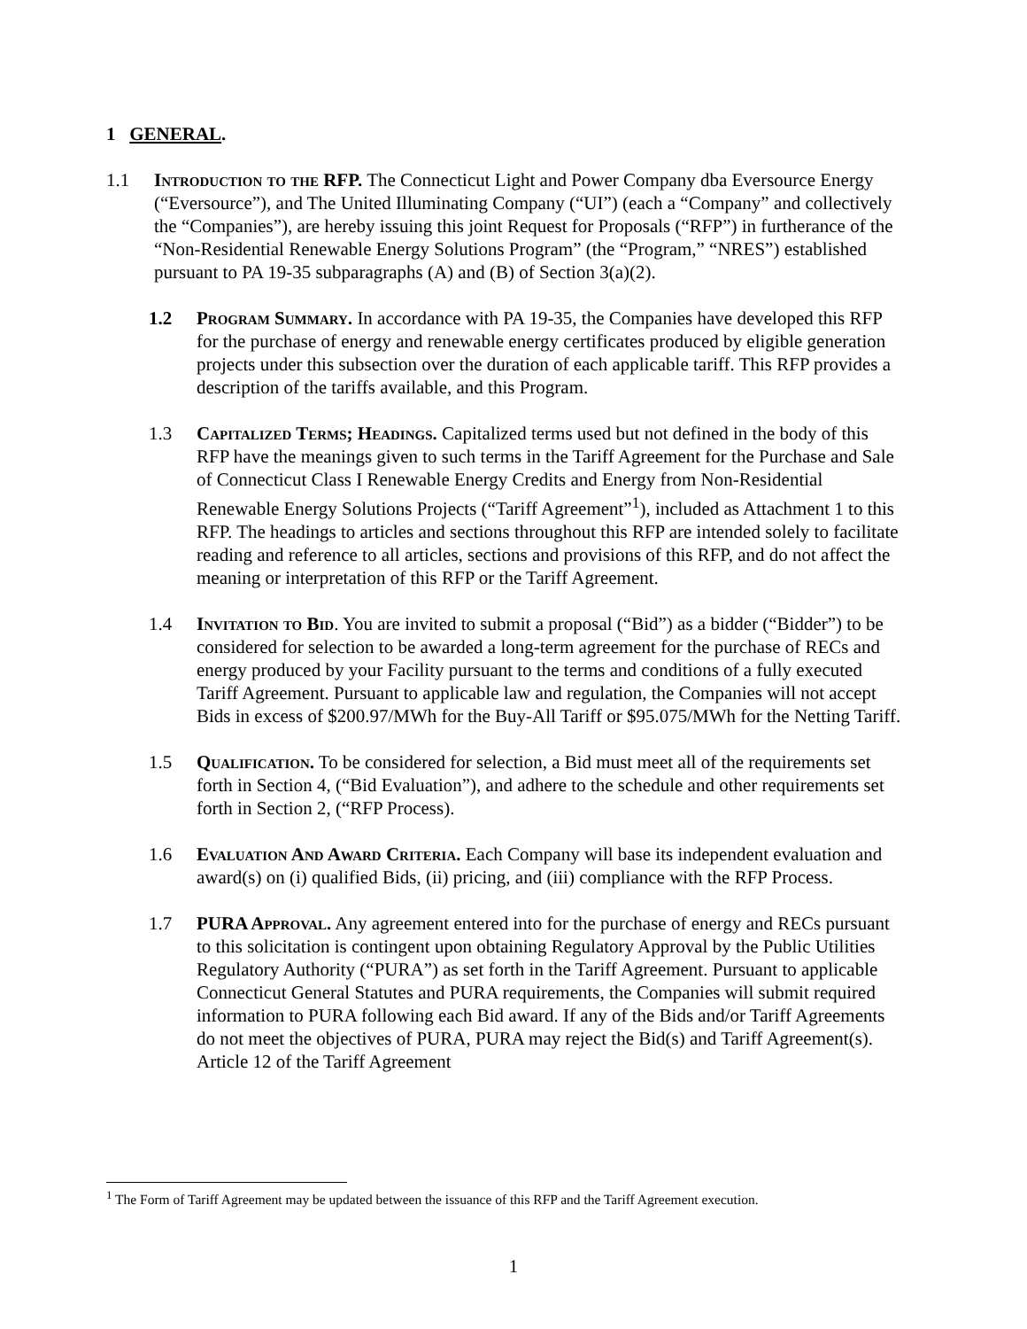1 GENERAL.
1.1 Introduction to the RFP. The Connecticut Light and Power Company dba Eversource Energy (“Eversource”), and The United Illuminating Company (“UI”) (each a “Company” and collectively the “Companies”), are hereby issuing this joint Request for Proposals (“RFP”) in furtherance of the “Non-Residential Renewable Energy Solutions Program” (the “Program,” “NRES”) established pursuant to PA 19-35 subparagraphs (A) and (B) of Section 3(a)(2).
1.2 Program Summary. In accordance with PA 19-35, the Companies have developed this RFP for the purchase of energy and renewable energy certificates produced by eligible generation projects under this subsection over the duration of each applicable tariff. This RFP provides a description of the tariffs available, and this Program.
1.3 Capitalized Terms; Headings. Capitalized terms used but not defined in the body of this RFP have the meanings given to such terms in the Tariff Agreement for the Purchase and Sale of Connecticut Class I Renewable Energy Credits and Energy from Non-Residential Renewable Energy Solutions Projects (“Tariff Agreement”<sup>1</sup>), included as Attachment 1 to this RFP. The headings to articles and sections throughout this RFP are intended solely to facilitate reading and reference to all articles, sections and provisions of this RFP, and do not affect the meaning or interpretation of this RFP or the Tariff Agreement.
1.4 Invitation to Bid. You are invited to submit a proposal (“Bid”) as a bidder (“Bidder”) to be considered for selection to be awarded a long-term agreement for the purchase of RECs and energy produced by your Facility pursuant to the terms and conditions of a fully executed Tariff Agreement. Pursuant to applicable law and regulation, the Companies will not accept Bids in excess of $200.97/MWh for the Buy-All Tariff or $95.075/MWh for the Netting Tariff.
1.5 Qualification. To be considered for selection, a Bid must meet all of the requirements set forth in Section 4, (“Bid Evaluation”), and adhere to the schedule and other requirements set forth in Section 2, (“RFP Process).
1.6 Evaluation And Award Criteria. Each Company will base its independent evaluation and award(s) on (i) qualified Bids, (ii) pricing, and (iii) compliance with the RFP Process.
1.7 PURA Approval. Any agreement entered into for the purchase of energy and RECs pursuant to this solicitation is contingent upon obtaining Regulatory Approval by the Public Utilities Regulatory Authority (“PURA”) as set forth in the Tariff Agreement. Pursuant to applicable Connecticut General Statutes and PURA requirements, the Companies will submit required information to PURA following each Bid award. If any of the Bids and/or Tariff Agreements do not meet the objectives of PURA, PURA may reject the Bid(s) and Tariff Agreement(s). Article 12 of the Tariff Agreement
<sup>1</sup> The Form of Tariff Agreement may be updated between the issuance of this RFP and the Tariff Agreement execution.
1